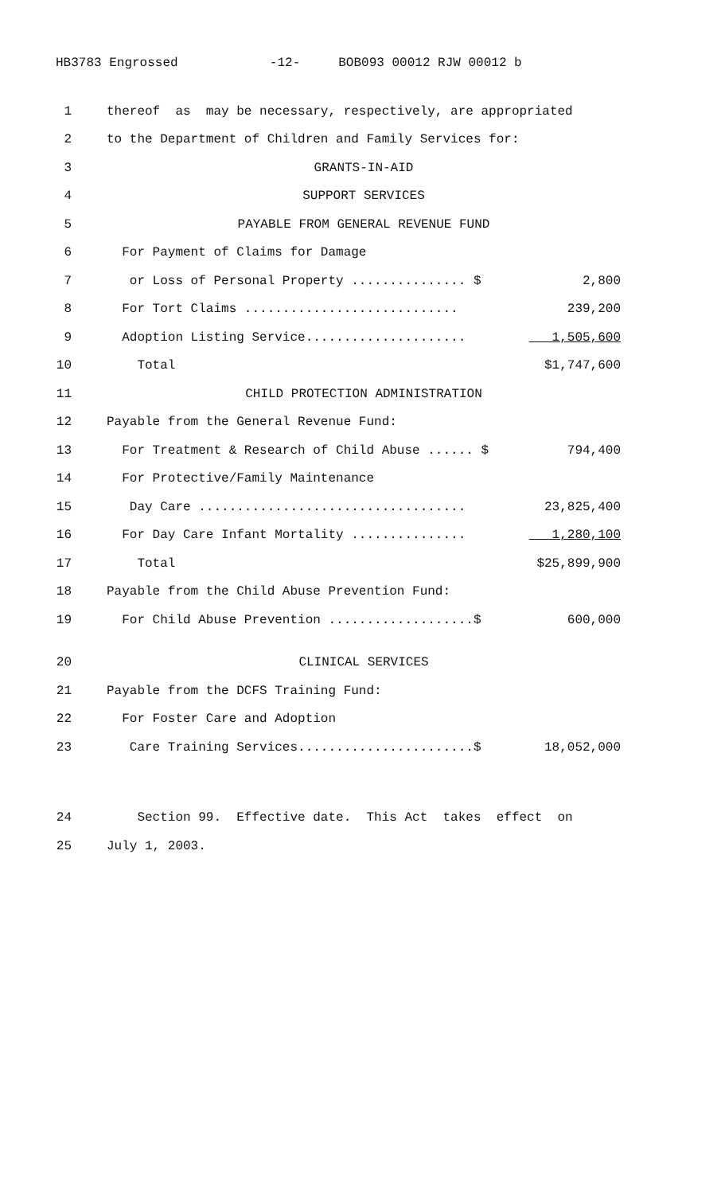HB3783 Engrossed -12- BOB093 00012 RJW 00012 b
1 thereof as may be necessary, respectively, are appropriated
2 to the Department of Children and Family Services for:
3 GRANTS-IN-AID
4 SUPPORT SERVICES
5 PAYABLE FROM GENERAL REVENUE FUND
6 For Payment of Claims for Damage
7 or Loss of Personal Property ............... $ 2,800
8 For Tort Claims ............................ 239,200
9 Adoption Listing Service..................... 1,505,600
10 Total $1,747,600
11 CHILD PROTECTION ADMINISTRATION
12 Payable from the General Revenue Fund:
13 For Treatment & Research of Child Abuse ...... $ 794,400
14 For Protective/Family Maintenance
15 Day Care ................................... 23,825,400
16 For Day Care Infant Mortality ............... 1,280,100
17 Total $25,899,900
18 Payable from the Child Abuse Prevention Fund:
19 For Child Abuse Prevention ...................$ 600,000
20 CLINICAL SERVICES
21 Payable from the DCFS Training Fund:
22 For Foster Care and Adoption
23 Care Training Services.......................$ 18,052,000
24 Section 99. Effective date. This Act takes effect on
25 July 1, 2003.